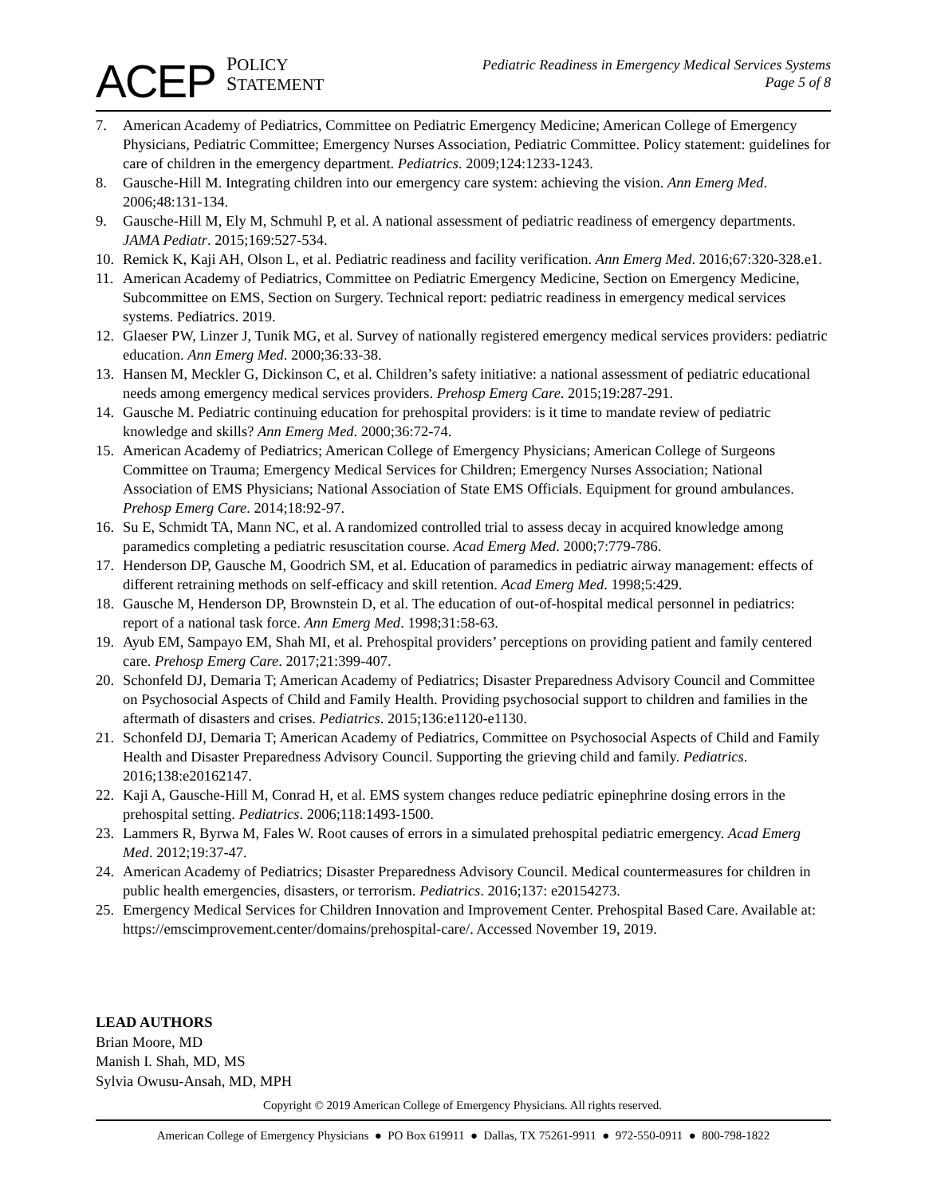ACEP
POLICY
STATEMENT
Pediatric Readiness in Emergency Medical Services Systems
Page 5 of 8
7. American Academy of Pediatrics, Committee on Pediatric Emergency Medicine; American College of Emergency Physicians, Pediatric Committee; Emergency Nurses Association, Pediatric Committee. Policy statement: guidelines for care of children in the emergency department. Pediatrics. 2009;124:1233-1243.
8. Gausche-Hill M. Integrating children into our emergency care system: achieving the vision. Ann Emerg Med. 2006;48:131-134.
9. Gausche-Hill M, Ely M, Schmuhl P, et al. A national assessment of pediatric readiness of emergency departments. JAMA Pediatr. 2015;169:527-534.
10. Remick K, Kaji AH, Olson L, et al. Pediatric readiness and facility verification. Ann Emerg Med. 2016;67:320-328.e1.
11. American Academy of Pediatrics, Committee on Pediatric Emergency Medicine, Section on Emergency Medicine, Subcommittee on EMS, Section on Surgery. Technical report: pediatric readiness in emergency medical services systems. Pediatrics. 2019.
12. Glaeser PW, Linzer J, Tunik MG, et al. Survey of nationally registered emergency medical services providers: pediatric education. Ann Emerg Med. 2000;36:33-38.
13. Hansen M, Meckler G, Dickinson C, et al. Children’s safety initiative: a national assessment of pediatric educational needs among emergency medical services providers. Prehosp Emerg Care. 2015;19:287-291.
14. Gausche M. Pediatric continuing education for prehospital providers: is it time to mandate review of pediatric knowledge and skills? Ann Emerg Med. 2000;36:72-74.
15. American Academy of Pediatrics; American College of Emergency Physicians; American College of Surgeons Committee on Trauma; Emergency Medical Services for Children; Emergency Nurses Association; National Association of EMS Physicians; National Association of State EMS Officials. Equipment for ground ambulances. Prehosp Emerg Care. 2014;18:92-97.
16. Su E, Schmidt TA, Mann NC, et al. A randomized controlled trial to assess decay in acquired knowledge among paramedics completing a pediatric resuscitation course. Acad Emerg Med. 2000;7:779-786.
17. Henderson DP, Gausche M, Goodrich SM, et al. Education of paramedics in pediatric airway management: effects of different retraining methods on self-efficacy and skill retention. Acad Emerg Med. 1998;5:429.
18. Gausche M, Henderson DP, Brownstein D, et al. The education of out-of-hospital medical personnel in pediatrics: report of a national task force. Ann Emerg Med. 1998;31:58-63.
19. Ayub EM, Sampayo EM, Shah MI, et al. Prehospital providers’ perceptions on providing patient and family centered care. Prehosp Emerg Care. 2017;21:399-407.
20. Schonfeld DJ, Demaria T; American Academy of Pediatrics; Disaster Preparedness Advisory Council and Committee on Psychosocial Aspects of Child and Family Health. Providing psychosocial support to children and families in the aftermath of disasters and crises. Pediatrics. 2015;136:e1120-e1130.
21. Schonfeld DJ, Demaria T; American Academy of Pediatrics, Committee on Psychosocial Aspects of Child and Family Health and Disaster Preparedness Advisory Council. Supporting the grieving child and family. Pediatrics. 2016;138:e20162147.
22. Kaji A, Gausche-Hill M, Conrad H, et al. EMS system changes reduce pediatric epinephrine dosing errors in the prehospital setting. Pediatrics. 2006;118:1493-1500.
23. Lammers R, Byrwa M, Fales W. Root causes of errors in a simulated prehospital pediatric emergency. Acad Emerg Med. 2012;19:37-47.
24. American Academy of Pediatrics; Disaster Preparedness Advisory Council. Medical countermeasures for children in public health emergencies, disasters, or terrorism. Pediatrics. 2016;137: e20154273.
25. Emergency Medical Services for Children Innovation and Improvement Center. Prehospital Based Care. Available at: https://emscimprovement.center/domains/prehospital-care/. Accessed November 19, 2019.
LEAD AUTHORS
Brian Moore, MD
Manish I. Shah, MD, MS
Sylvia Owusu-Ansah, MD, MPH
Copyright © 2019 American College of Emergency Physicians. All rights reserved.
American College of Emergency Physicians ● PO Box 619911 ● Dallas, TX 75261-9911 ● 972-550-0911 ● 800-798-1822